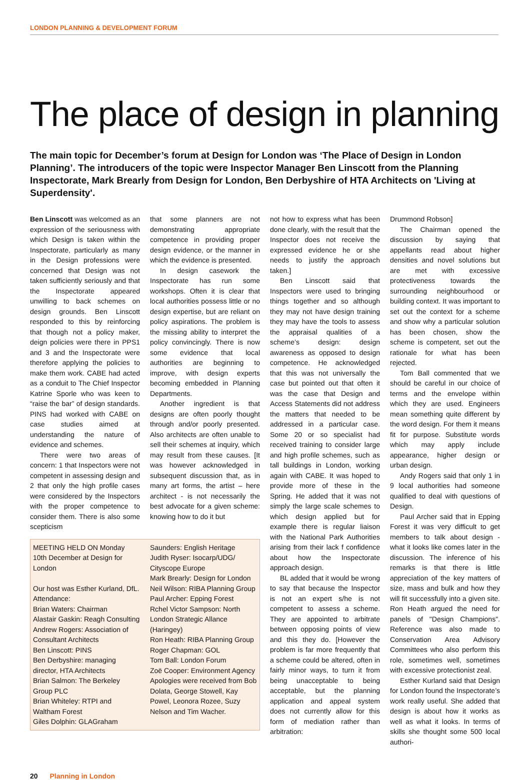LONDON PLANNING & DEVELOPMENT FORUM
The place of design in planning
The main topic for December’s forum at Design for London was ‘The Place of Design in London Planning’. The introducers of the topic were Inspector Manager Ben Linscott from the Planning Inspectorate, Mark Brearly from Design for London, Ben Derbyshire of HTA Architects on 'Living at Superdensity'.
Ben Linscott was welcomed as an expression of the seriousness with which Design is taken within the Inspectorate, particularly as many in the Design professions were concerned that Design was not taken sufficiently seriously and that the Inspectorate appeared unwilling to back schemes on design grounds. Ben Linscott responded to this by reinforcing that though not a policy maker, deign policies were there in PPS1 and 3 and the Inspectorate were therefore applying the policies to make them work. CABE had acted as a conduit to The Chief Inspector Katrine Sporle who was keen to “raise the bar” of design standards. PINS had worked with CABE on case studies aimed at understanding the nature of evidence and schemes.
There were two areas of concern: 1 that Inspectors were not competent in assessing design and 2 that only the high profile cases were considered by the Inspectors with the proper competence to consider them. There is also some scepticism
that some planners are not demonstrating appropriate competence in providing proper design evidence, or the manner in which the evidence is presented.
In design casework the Inspectorate has run some workshops. Often it is clear that local authorities possess little or no design expertise, but are reliant on policy aspirations. The problem is the missing ability to interpret the policy convincingly. There is now some evidence that local authorities are beginning to improve, with design experts becoming embedded in Planning Departments.
Another ingredient is that designs are often poorly thought through and/or poorly presented. Also architects are often unable to sell their schemes at inquiry, which may result from these causes. [It was however acknowledged in subsequent discussion that, as in many art forms, the artist – here architect - is not necessarily the best advocate for a given scheme: knowing how to do it but
MEETING HELD ON Monday 10th December at Design for London
Our host was Esther Kurland, DfL.
Attendance:
Brian Waters: Chairman
Alastair Gaskin: Reagh Consulting
Andrew Rogers: Association of Consultant Architects
Ben Linscott: PINS
Ben Derbyshire: managing director, HTA Architects
Brian Salmon: The Berkeley Group PLC
Brian Whiteley: RTPI and Waltham Forest
Giles Dolphin: GLAGraham
Saunders: English Heritage
Judith Ryser: Isocarp/UDG/ Cityscope Europe
Mark Brearly: Design for London
Neil Wilson: RIBA Planning Group
Paul Archer: Epping Forest
Rchel Victor Sampson: North London Strategic Allance (Haringey)
Ron Heath: RIBA Planning Group
Roger Chapman: GOL
Tom Ball: London Forum
Zoë Cooper: Environment Agency
Apologies were received from Bob Dolata, George Stowell, Kay Powel, Leonora Rozee, Suzy Nelson and Tim Wacher.
not how to express what has been done clearly, with the result that the Inspector does not receive the expressed evidence he or she needs to justify the approach taken.]
Ben Linscott said that Inspectors were used to bringing things together and so although they may not have design training they may have the tools to assess the appraisal qualities of a scheme’s design: design awareness as opposed to design competence. He acknowledged that this was not universally the case but pointed out that often it was the case that Design and Access Statements did not address the matters that needed to be addressed in a particular case. Some 20 or so specialist had received training to consider large and high profile schemes, such as tall buildings in London, working again with CABE. It was hoped to provide more of these in the Spring. He added that it was not simply the large scale schemes to which design applied but for example there is regular liaison with the National Park Authorities arising from their lack f confidence about how the Inspectorate approach design.
BL added that it would be wrong to say that because the Inspector is not an expert s/he is not competent to assess a scheme. They are appointed to arbitrate between opposing points of view and this they do. [However the problem is far more frequently that a scheme could be altered, often in fairly minor ways, to turn it from being unacceptable to being acceptable, but the planning application and appeal system does not currently allow for this form of mediation rather than arbitration:
Drummond Robson]
The Chairman opened the discussion by saying that appellants read about higher densities and novel solutions but are met with excessive protectiveness towards the surrounding neighbourhood or building context. It was important to set out the context for a scheme and show why a particular solution has been chosen, show the scheme is competent, set out the rationale for what has been rejected.
Tom Ball commented that we should be careful in our choice of terms and the envelope within which they are used. Engineers mean something quite different by the word design. For them it means fit for purpose. Substitute words which may apply include appearance, higher design or urban design.
Andy Rogers said that only 1 in 9 local authorities had someone qualified to deal with questions of Design.
Paul Archer said that in Epping Forest it was very difficult to get members to talk about design - what it looks like comes later in the discussion. The inference of his remarks is that there is little appreciation of the key matters of size, mass and bulk and how they will fit successfully into a given site. Ron Heath argued the need for panels of "Design Champions". Reference was also made to Conservation Area Advisory Committees who also perform this role, sometimes well, sometimes with excessive protectionist zeal.
Esther Kurland said that Design for London found the Inspectorate’s work really useful. She added that design is about how it works as well as what it looks. In terms of skills she thought some 500 local authori-
20 Planning in London